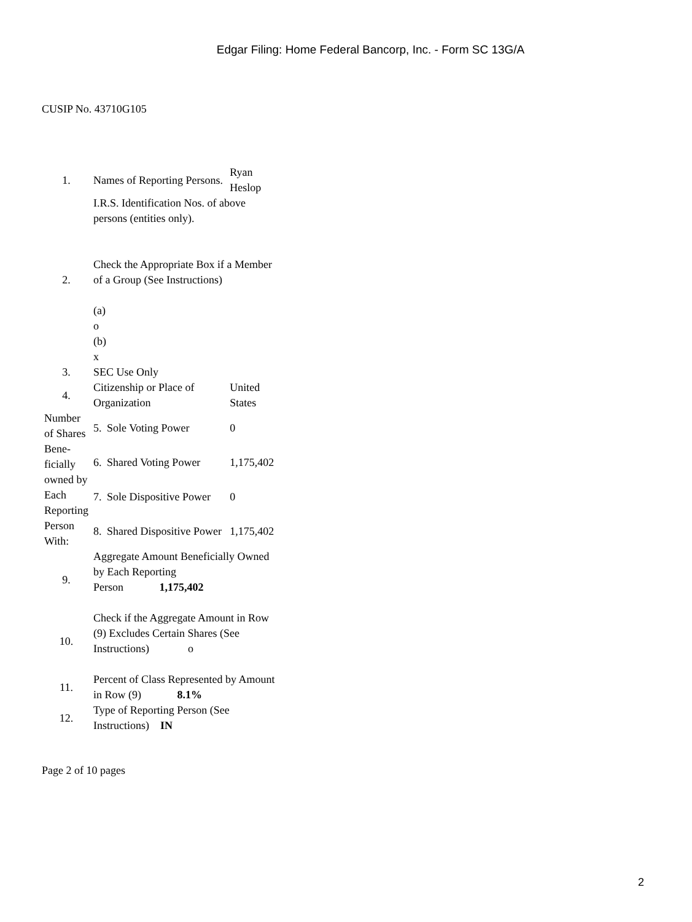Edgar Filing: Home Federal Bancorp, Inc. - Form SC 13G/A
CUSIP No. 43710G105
| 1. | Names of Reporting Persons. | | Ryan Heslop |
| | I.R.S. Identification Nos. of above persons (entities only). | | |
| 2. | Check the Appropriate Box if a Member of a Group (See Instructions) | | |
| | (a) o (b) x | | |
| 3. | SEC Use Only | | |
| 4. | Citizenship or Place of Organization | | United States |
| Number of Shares Bene- ficially owned by Each Reporting Person With: | 5. | Sole Voting Power | 0 |
| | 6. | Shared Voting Power | 1,175,402 |
| | 7. | Sole Dispositive Power | 0 |
| | 8. | Shared Dispositive Power | 1,175,402 |
| 9. | Aggregate Amount Beneficially Owned by Each Reporting Person 1,175,402 | | |
| 10. | Check if the Aggregate Amount in Row (9) Excludes Certain Shares (See Instructions) o | | |
| 11. | Percent of Class Represented by Amount in Row (9) 8.1% | | |
| 12. | Type of Reporting Person (See Instructions) IN | | |
Page 2 of 10 pages
2